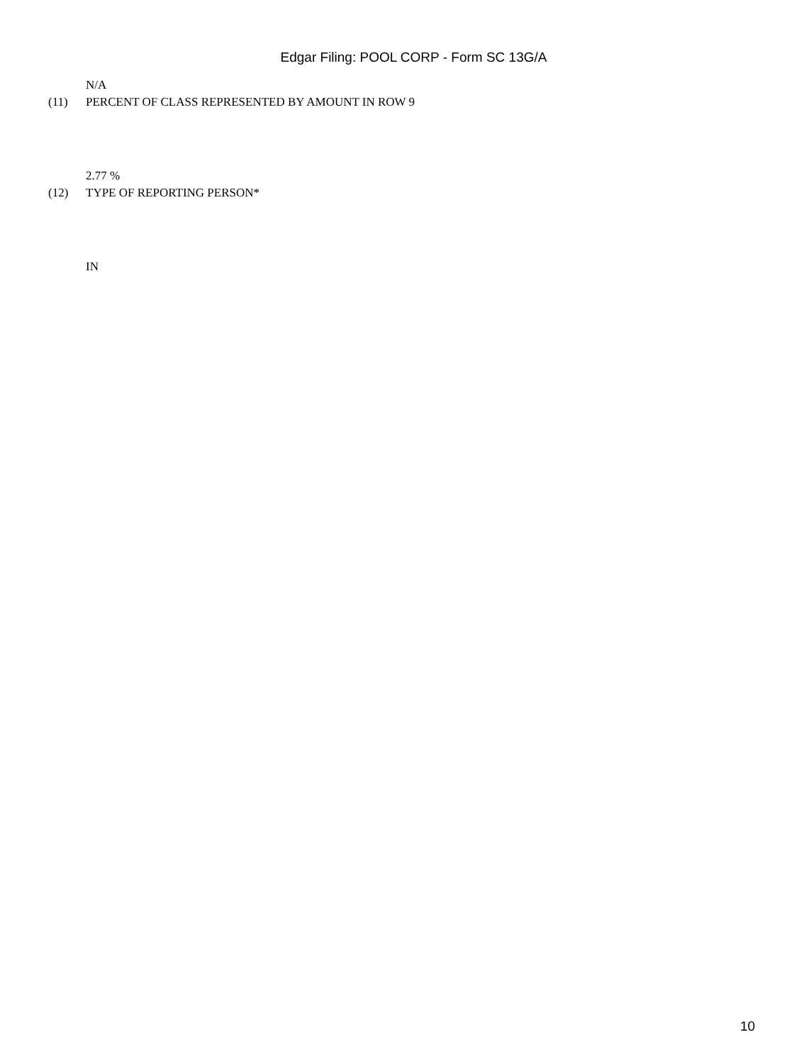Edgar Filing: POOL CORP - Form SC 13G/A
N/A
(11) PERCENT OF CLASS REPRESENTED BY AMOUNT IN ROW 9
2.77 %
(12) TYPE OF REPORTING PERSON*
IN
10